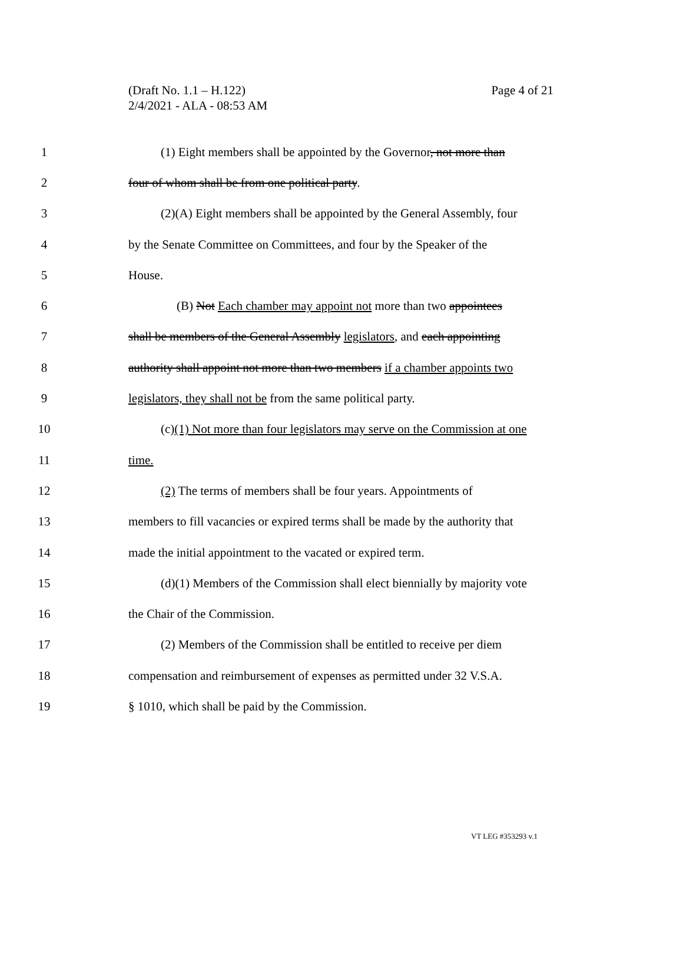Page 4 of 21 (Draft No. 1.1 – H.122)
2/4/2021 - ALA - 08:53 AM
1 (1) Eight members shall be appointed by the Governor, not more than
2 four of whom shall be from one political party.
3 (2)(A) Eight members shall be appointed by the General Assembly, four
4 by the Senate Committee on Committees, and four by the Speaker of the
5 House.
6 (B) Not Each chamber may appoint not more than two appointees
7 shall be members of the General Assembly legislators, and each appointing
8 authority shall appoint not more than two members if a chamber appoints two
9 legislators, they shall not be from the same political party.
10 (c)(1) Not more than four legislators may serve on the Commission at one
11 time.
12 (2) The terms of members shall be four years. Appointments of
13 members to fill vacancies or expired terms shall be made by the authority that
14 made the initial appointment to the vacated or expired term.
15 (d)(1) Members of the Commission shall elect biennially by majority vote
16 the Chair of the Commission.
17 (2) Members of the Commission shall be entitled to receive per diem
18 compensation and reimbursement of expenses as permitted under 32 V.S.A.
19 § 1010, which shall be paid by the Commission.
VT LEG #353293 v.1